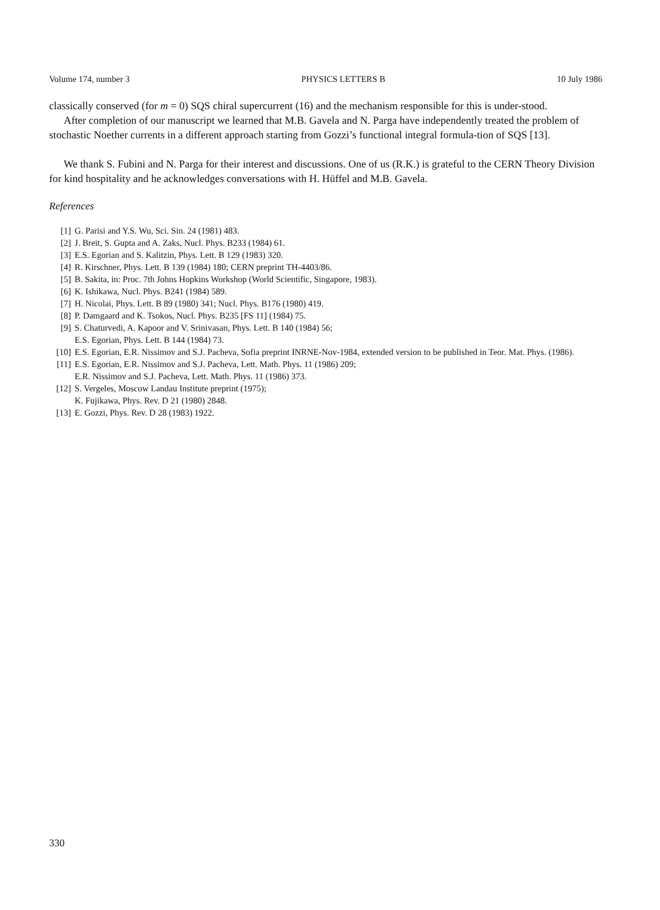Volume 174, number 3 PHYSICS LETTERS B 10 July 1986
classically conserved (for m = 0) SQS chiral supercurrent (16) and the mechanism responsible for this is under-stood.
After completion of our manuscript we learned that M.B. Gavela and N. Parga have independently treated the problem of stochastic Noether currents in a different approach starting from Gozzi’s functional integral formula-tion of SQS [13].
We thank S. Fubini and N. Parga for their interest and discussions. One of us (R.K.) is grateful to the CERN Theory Division for kind hospitality and he acknowledges conversations with H. Hüffel and M.B. Gavela.
References
[1] G. Parisi and Y.S. Wu, Sci. Sin. 24 (1981) 483.
[2] J. Breit, S. Gupta and A. Zaks, Nucl. Phys. B233 (1984) 61.
[3] E.S. Egorian and S. Kalitzin, Phys. Lett. B 129 (1983) 320.
[4] R. Kirschner, Phys. Lett. B 139 (1984) 180; CERN preprint TH-4403/86.
[5] B. Sakita, in: Proc. 7th Johns Hopkins Workshop (World Scientific, Singapore, 1983).
[6] K. Ishikawa, Nucl. Phys. B241 (1984) 589.
[7] H. Nicolai, Phys. Lett. B 89 (1980) 341; Nucl. Phys. B176 (1980) 419.
[8] P. Damgaard and K. Tsokos, Nucl. Phys. B235 [FS 11] (1984) 75.
[9] S. Chaturvedi, A. Kapoor and V. Srinivasan, Phys. Lett. B 140 (1984) 56;
E.S. Egorian, Phys. Lett. B 144 (1984) 73.
[10] E.S. Egorian, E.R. Nissimov and S.J. Pacheva, Sofia preprint INRNE-Nov-1984, extended version to be published in Teor. Mat. Phys. (1986).
[11] E.S. Egorian, E.R. Nissimov and S.J. Pacheva, Lett. Math. Phys. 11 (1986) 209;
E.R. Nissimov and S.J. Pacheva, Lett. Math. Phys. 11 (1986) 373.
[12] S. Vergeles, Moscow Landau Institute preprint (1975);
K. Fujikawa, Phys. Rev. D 21 (1980) 2848.
[13] E. Gozzi, Phys. Rev. D 28 (1983) 1922.
330